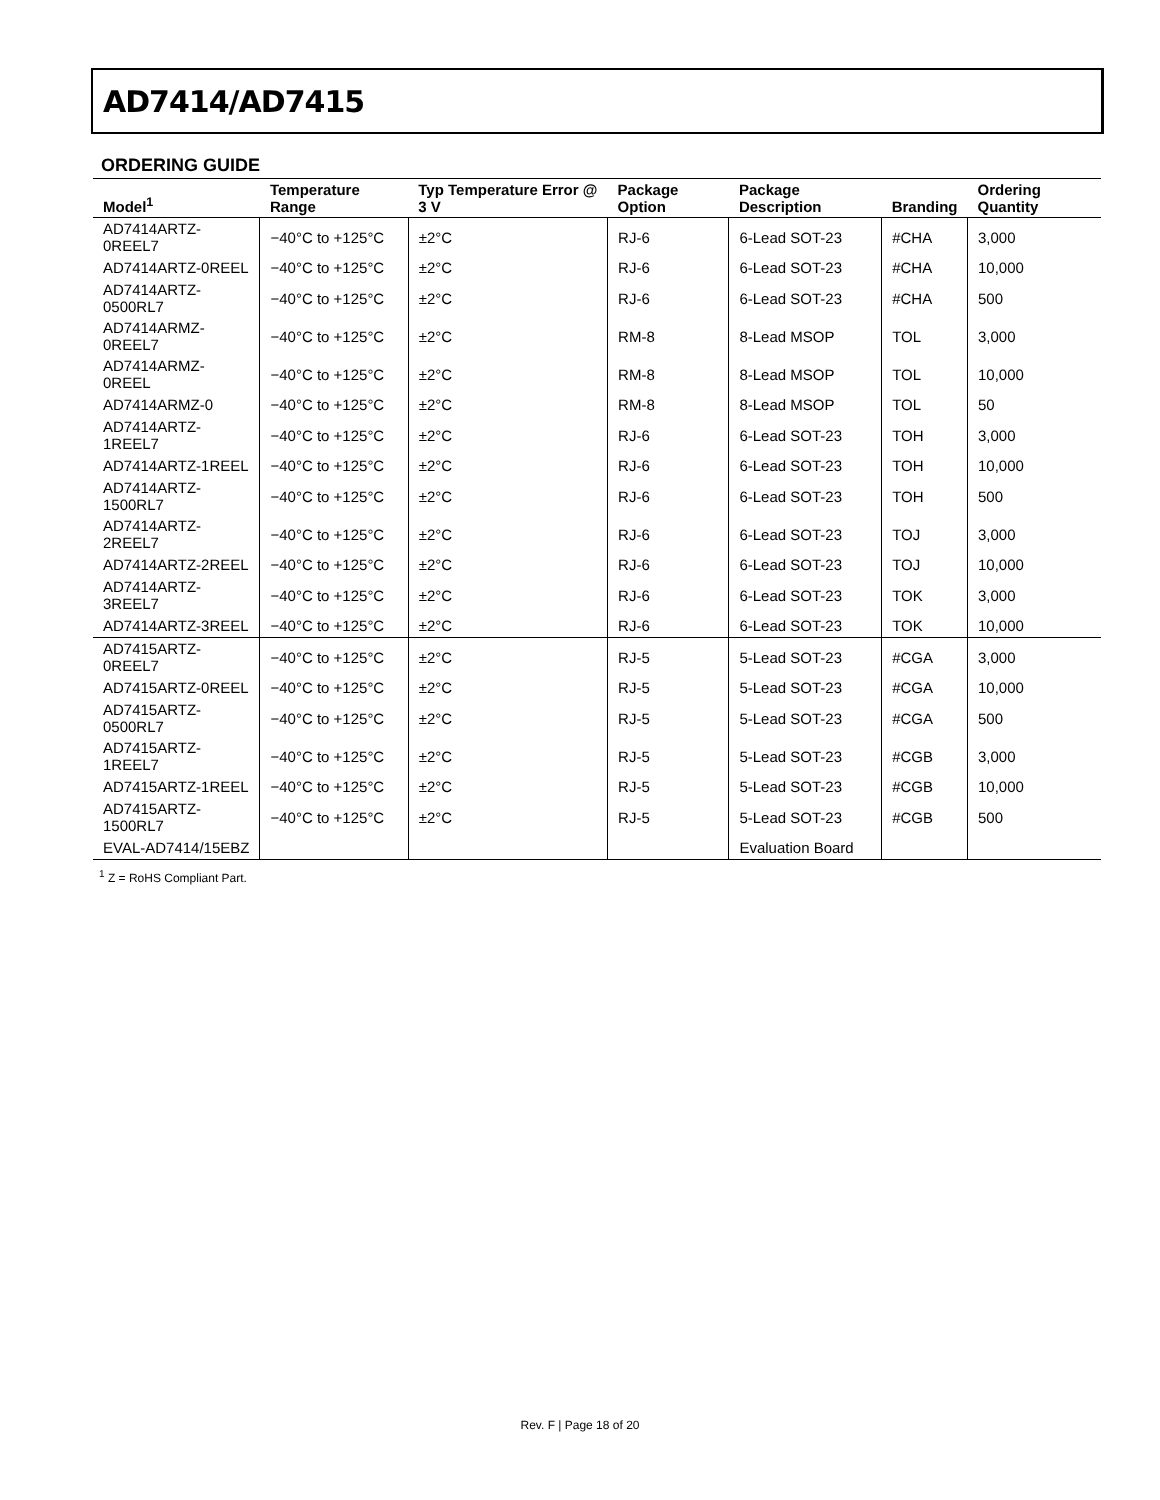AD7414/AD7415
ORDERING GUIDE
| Model<sup>1</sup> | Temperature Range | Typ Temperature Error @ 3 V | Package Option | Package Description | Branding | Ordering Quantity |
| --- | --- | --- | --- | --- | --- | --- |
| AD7414ARTZ-0REEL7 | −40°C to +125°C | ±2°C | RJ-6 | 6-Lead SOT-23 | #CHA | 3,000 |
| AD7414ARTZ-0REEL | −40°C to +125°C | ±2°C | RJ-6 | 6-Lead SOT-23 | #CHA | 10,000 |
| AD7414ARTZ-0500RL7 | −40°C to +125°C | ±2°C | RJ-6 | 6-Lead SOT-23 | #CHA | 500 |
| AD7414ARMZ-0REEL7 | −40°C to +125°C | ±2°C | RM-8 | 8-Lead MSOP | TOL | 3,000 |
| AD7414ARMZ-0REEL | −40°C to +125°C | ±2°C | RM-8 | 8-Lead MSOP | TOL | 10,000 |
| AD7414ARMZ-0 | −40°C to +125°C | ±2°C | RM-8 | 8-Lead MSOP | TOL | 50 |
| AD7414ARTZ-1REEL7 | −40°C to +125°C | ±2°C | RJ-6 | 6-Lead SOT-23 | TOH | 3,000 |
| AD7414ARTZ-1REEL | −40°C to +125°C | ±2°C | RJ-6 | 6-Lead SOT-23 | TOH | 10,000 |
| AD7414ARTZ-1500RL7 | −40°C to +125°C | ±2°C | RJ-6 | 6-Lead SOT-23 | TOH | 500 |
| AD7414ARTZ-2REEL7 | −40°C to +125°C | ±2°C | RJ-6 | 6-Lead SOT-23 | TOJ | 3,000 |
| AD7414ARTZ-2REEL | −40°C to +125°C | ±2°C | RJ-6 | 6-Lead SOT-23 | TOJ | 10,000 |
| AD7414ARTZ-3REEL7 | −40°C to +125°C | ±2°C | RJ-6 | 6-Lead SOT-23 | TOK | 3,000 |
| AD7414ARTZ-3REEL | −40°C to +125°C | ±2°C | RJ-6 | 6-Lead SOT-23 | TOK | 10,000 |
| AD7415ARTZ-0REEL7 | −40°C to +125°C | ±2°C | RJ-5 | 5-Lead SOT-23 | #CGA | 3,000 |
| AD7415ARTZ-0REEL | −40°C to +125°C | ±2°C | RJ-5 | 5-Lead SOT-23 | #CGA | 10,000 |
| AD7415ARTZ-0500RL7 | −40°C to +125°C | ±2°C | RJ-5 | 5-Lead SOT-23 | #CGA | 500 |
| AD7415ARTZ-1REEL7 | −40°C to +125°C | ±2°C | RJ-5 | 5-Lead SOT-23 | #CGB | 3,000 |
| AD7415ARTZ-1REEL | −40°C to +125°C | ±2°C | RJ-5 | 5-Lead SOT-23 | #CGB | 10,000 |
| AD7415ARTZ-1500RL7 | −40°C to +125°C | ±2°C | RJ-5 | 5-Lead SOT-23 | #CGB | 500 |
| EVAL-AD7414/15EBZ | | | | Evaluation Board | | |
<sup>1</sup> Z = RoHS Compliant Part.
Rev. F | Page 18 of 20